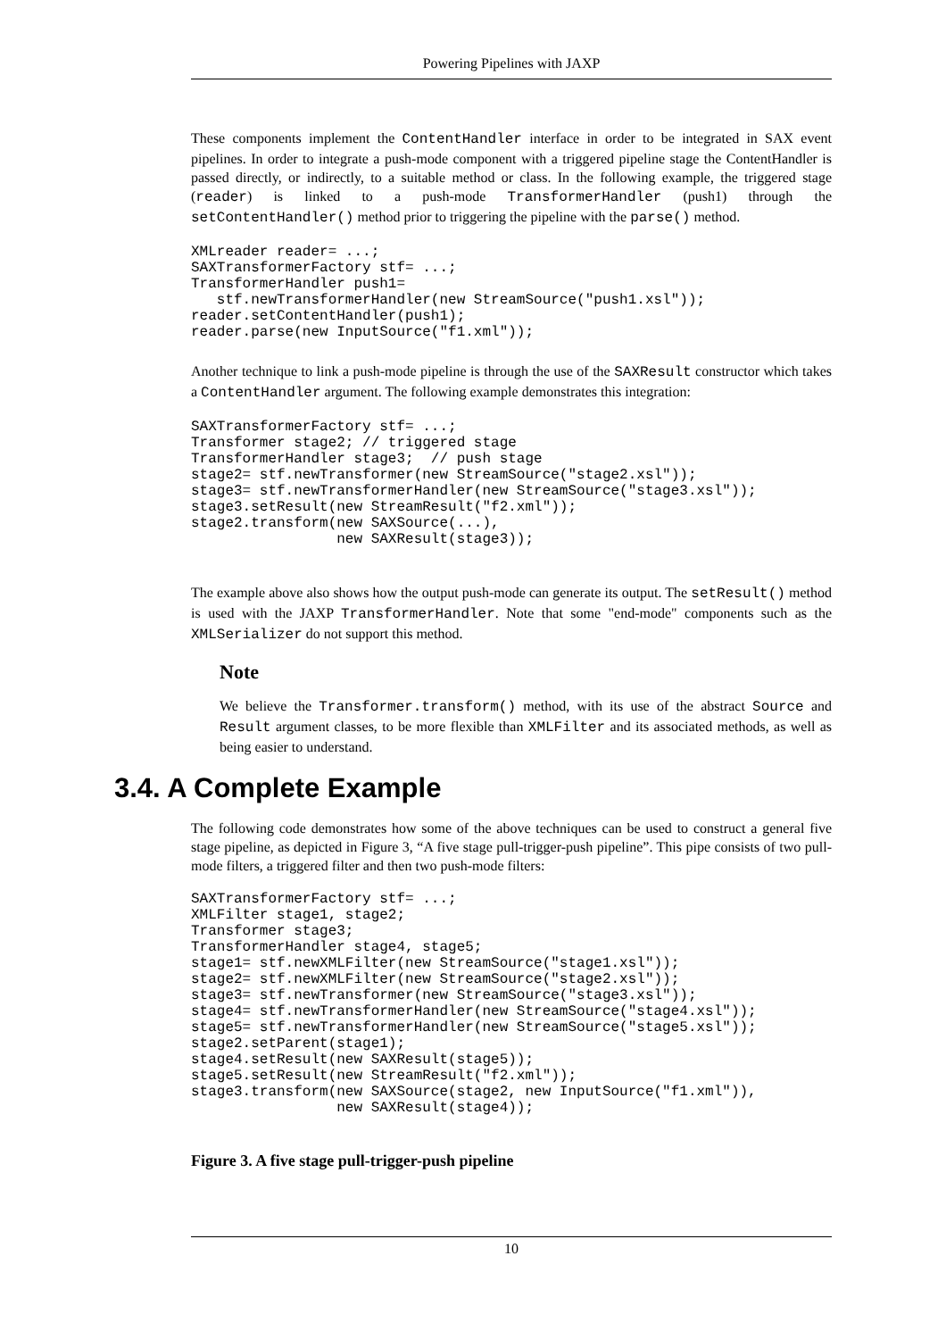Powering Pipelines with JAXP
These components implement the ContentHandler interface in order to be integrated in SAX event pipelines. In order to integrate a push-mode component with a triggered pipeline stage the ContentHandler is passed directly, or indirectly, to a suitable method or class. In the following example, the triggered stage (reader) is linked to a push-mode TransformerHandler (push1) through the setContentHandler() method prior to triggering the pipeline with the parse() method.
XMLreader reader= ...;
SAXTransformerFactory stf= ...;
TransformerHandler push1=
   stf.newTransformerHandler(new StreamSource("push1.xsl"));
reader.setContentHandler(push1);
reader.parse(new InputSource("f1.xml"));
Another technique to link a push-mode pipeline is through the use of the SAXResult constructor which takes a ContentHandler argument. The following example demonstrates this integration:
SAXTransformerFactory stf= ...;
Transformer stage2; // triggered stage
TransformerHandler stage3;  // push stage
stage2= stf.newTransformer(new StreamSource("stage2.xsl"));
stage3= stf.newTransformerHandler(new StreamSource("stage3.xsl"));
stage3.setResult(new StreamResult("f2.xml"));
stage2.transform(new SAXSource(...),
                 new SAXResult(stage3));
The example above also shows how the output push-mode can generate its output. The setResult() method is used with the JAXP TransformerHandler. Note that some "end-mode" components such as the XMLSerializer do not support this method.
Note
We believe the Transformer.transform() method, with its use of the abstract Source and Result argument classes, to be more flexible than XMLFilter and its associated methods, as well as being easier to understand.
3.4. A Complete Example
The following code demonstrates how some of the above techniques can be used to construct a general five stage pipeline, as depicted in Figure 3, “A five stage pull-trigger-push pipeline”. This pipe consists of two pull-mode filters, a triggered filter and then two push-mode filters:
SAXTransformerFactory stf= ...;
XMLFilter stage1, stage2;
Transformer stage3;
TransformerHandler stage4, stage5;
stage1= stf.newXMLFilter(new StreamSource("stage1.xsl"));
stage2= stf.newXMLFilter(new StreamSource("stage2.xsl"));
stage3= stf.newTransformer(new StreamSource("stage3.xsl"));
stage4= stf.newTransformerHandler(new StreamSource("stage4.xsl"));
stage5= stf.newTransformerHandler(new StreamSource("stage5.xsl"));
stage2.setParent(stage1);
stage4.setResult(new SAXResult(stage5));
stage5.setResult(new StreamResult("f2.xml"));
stage3.transform(new SAXSource(stage2, new InputSource("f1.xml")),
                 new SAXResult(stage4));
Figure 3. A five stage pull-trigger-push pipeline
10